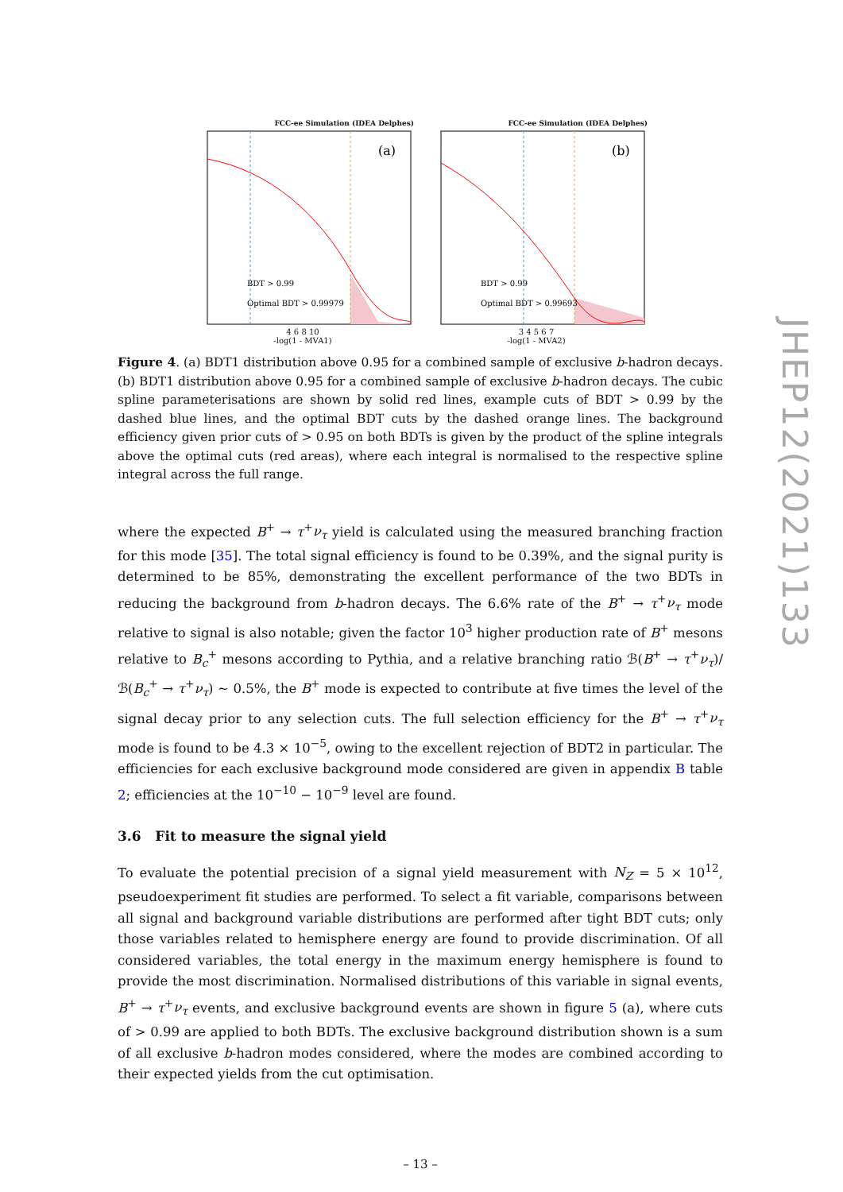FCC-ee Simulation (IDEA Delphes)
(a)
BDT > 0.99
Optimal BDT > 0.99979
4 6 8 10
-log(1 - MVA1)
FCC-ee Simulation (IDEA Delphes)
(b)
BDT > 0.99
Optimal BDT > 0.99693
3 4 5 6 7
-log(1 - MVA2)
Figure 4. (a) BDT1 distribution above 0.95 for a combined sample of exclusive b-hadron decays. (b) BDT1 distribution above 0.95 for a combined sample of exclusive b-hadron decays. The cubic spline parameterisations are shown by solid red lines, example cuts of BDT > 0.99 by the dashed blue lines, and the optimal BDT cuts by the dashed orange lines. The background efficiency given prior cuts of > 0.95 on both BDTs is given by the product of the spline integrals above the optimal cuts (red areas), where each integral is normalised to the respective spline integral across the full range.
where the expected B<sup>+</sup> → τ<sup>+</sup>ν<sub>τ</sub> yield is calculated using the measured branching fraction for this mode [35]. The total signal efficiency is found to be 0.39%, and the signal purity is determined to be 85%, demonstrating the excellent performance of the two BDTs in reducing the background from b-hadron decays. The 6.6% rate of the B<sup>+</sup> → τ<sup>+</sup>ν<sub>τ</sub> mode relative to signal is also notable; given the factor 10<sup>3</sup> higher production rate of B<sup>+</sup> mesons relative to B<sub>c</sub><sup>+</sup> mesons according to Pythia, and a relative branching ratio ℬ(B<sup>+</sup> → τ<sup>+</sup>ν<sub>τ</sub>)/ℬ(B<sub>c</sub><sup>+</sup> → τ<sup>+</sup>ν<sub>τ</sub>) ∼ 0.5%, the B<sup>+</sup> mode is expected to contribute at five times the level of the signal decay prior to any selection cuts. The full selection efficiency for the B<sup>+</sup> → τ<sup>+</sup>ν<sub>τ</sub> mode is found to be 4.3 × 10<sup>−5</sup>, owing to the excellent rejection of BDT2 in particular. The efficiencies for each exclusive background mode considered are given in appendix B table 2; efficiencies at the 10<sup>−10</sup> − 10<sup>−9</sup> level are found.
3.6 Fit to measure the signal yield
To evaluate the potential precision of a signal yield measurement with N<sub>Z</sub> = 5 × 10<sup>12</sup>, pseudoexperiment fit studies are performed. To select a fit variable, comparisons between all signal and background variable distributions are performed after tight BDT cuts; only those variables related to hemisphere energy are found to provide discrimination. Of all considered variables, the total energy in the maximum energy hemisphere is found to provide the most discrimination. Normalised distributions of this variable in signal events, B<sup>+</sup> → τ<sup>+</sup>ν<sub>τ</sub> events, and exclusive background events are shown in figure 5 (a), where cuts of > 0.99 are applied to both BDTs. The exclusive background distribution shown is a sum of all exclusive b-hadron modes considered, where the modes are combined according to their expected yields from the cut optimisation.
– 13 –
JHEP12(2021)133